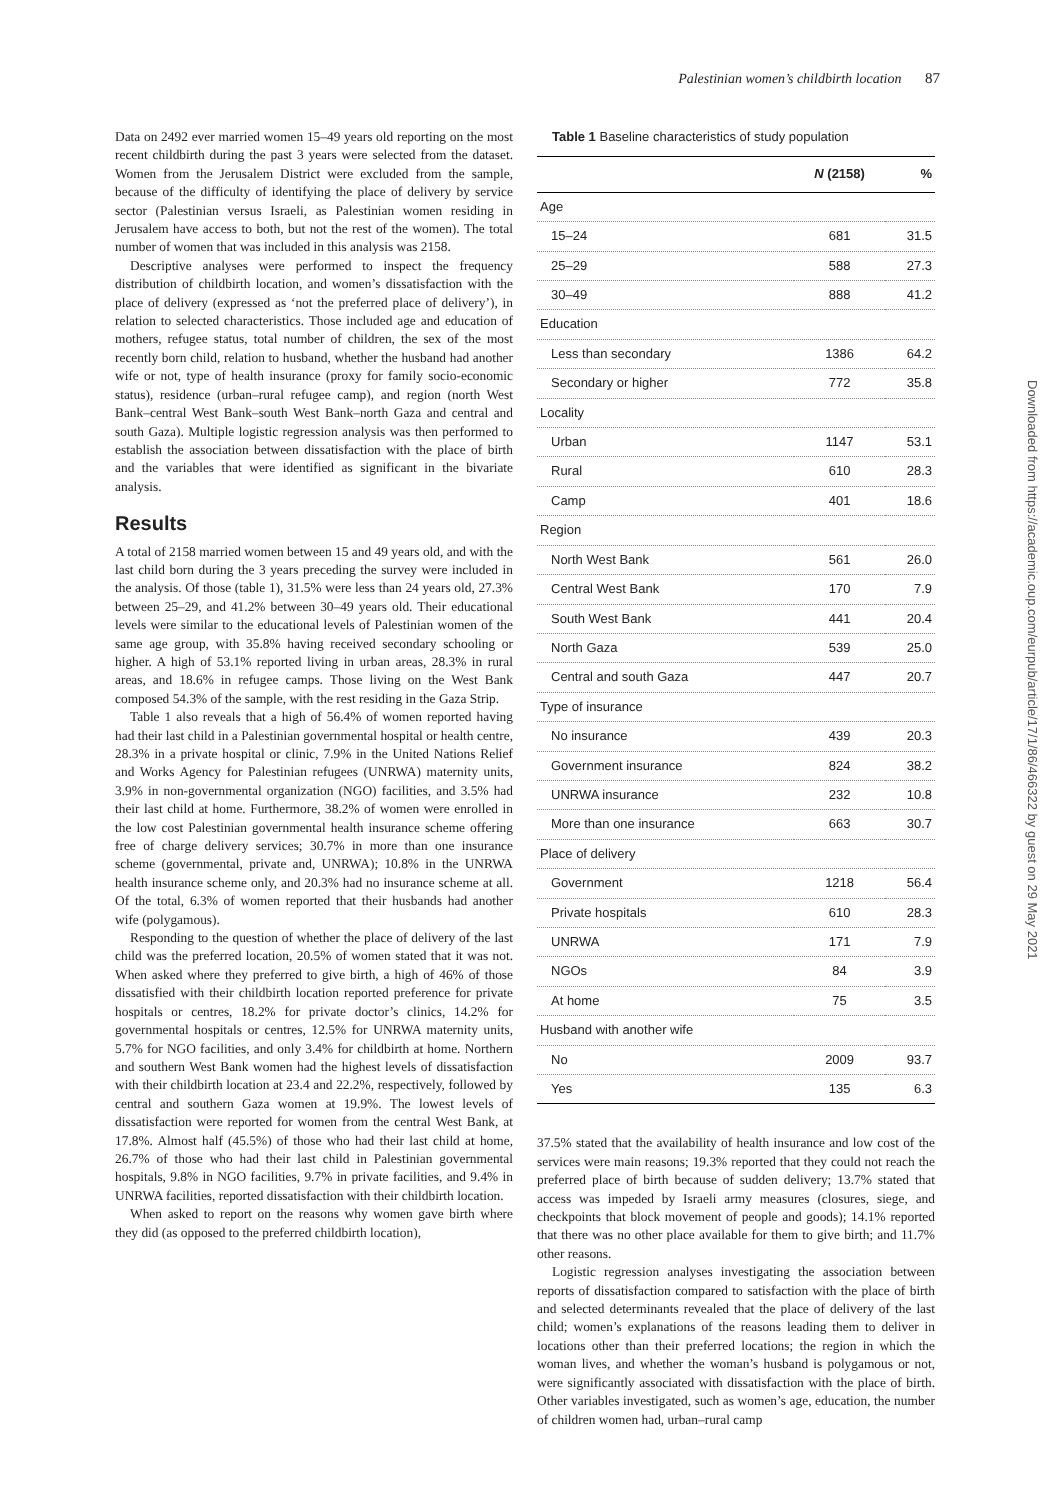Palestinian women’s childbirth location 87
Data on 2492 ever married women 15–49 years old reporting on the most recent childbirth during the past 3 years were selected from the dataset. Women from the Jerusalem District were excluded from the sample, because of the difficulty of identifying the place of delivery by service sector (Palestinian versus Israeli, as Palestinian women residing in Jerusalem have access to both, but not the rest of the women). The total number of women that was included in this analysis was 2158.
Descriptive analyses were performed to inspect the frequency distribution of childbirth location, and women’s dissatisfaction with the place of delivery (expressed as ‘not the preferred place of delivery’), in relation to selected characteristics. Those included age and education of mothers, refugee status, total number of children, the sex of the most recently born child, relation to husband, whether the husband had another wife or not, type of health insurance (proxy for family socio-economic status), residence (urban–rural refugee camp), and region (north West Bank–central West Bank–south West Bank–north Gaza and central and south Gaza). Multiple logistic regression analysis was then performed to establish the association between dissatisfaction with the place of birth and the variables that were identified as significant in the bivariate analysis.
Results
A total of 2158 married women between 15 and 49 years old, and with the last child born during the 3 years preceding the survey were included in the analysis. Of those (table 1), 31.5% were less than 24 years old, 27.3% between 25–29, and 41.2% between 30–49 years old. Their educational levels were similar to the educational levels of Palestinian women of the same age group, with 35.8% having received secondary schooling or higher. A high of 53.1% reported living in urban areas, 28.3% in rural areas, and 18.6% in refugee camps. Those living on the West Bank composed 54.3% of the sample, with the rest residing in the Gaza Strip.
Table 1 also reveals that a high of 56.4% of women reported having had their last child in a Palestinian governmental hospital or health centre, 28.3% in a private hospital or clinic, 7.9% in the United Nations Relief and Works Agency for Palestinian refugees (UNRWA) maternity units, 3.9% in non-governmental organization (NGO) facilities, and 3.5% had their last child at home. Furthermore, 38.2% of women were enrolled in the low cost Palestinian governmental health insurance scheme offering free of charge delivery services; 30.7% in more than one insurance scheme (governmental, private and, UNRWA); 10.8% in the UNRWA health insurance scheme only, and 20.3% had no insurance scheme at all. Of the total, 6.3% of women reported that their husbands had another wife (polygamous).
Responding to the question of whether the place of delivery of the last child was the preferred location, 20.5% of women stated that it was not. When asked where they preferred to give birth, a high of 46% of those dissatisfied with their childbirth location reported preference for private hospitals or centres, 18.2% for private doctor’s clinics, 14.2% for governmental hospitals or centres, 12.5% for UNRWA maternity units, 5.7% for NGO facilities, and only 3.4% for childbirth at home. Northern and southern West Bank women had the highest levels of dissatisfaction with their childbirth location at 23.4 and 22.2%, respectively, followed by central and southern Gaza women at 19.9%. The lowest levels of dissatisfaction were reported for women from the central West Bank, at 17.8%. Almost half (45.5%) of those who had their last child at home, 26.7% of those who had their last child in Palestinian governmental hospitals, 9.8% in NGO facilities, 9.7% in private facilities, and 9.4% in UNRWA facilities, reported dissatisfaction with their childbirth location.
When asked to report on the reasons why women gave birth where they did (as opposed to the preferred childbirth location),
Table 1 Baseline characteristics of study population
| | N (2158) | % |
| --- | --- | --- |
| Age | | |
| 15–24 | 681 | 31.5 |
| 25–29 | 588 | 27.3 |
| 30–49 | 888 | 41.2 |
| Education | | |
| Less than secondary | 1386 | 64.2 |
| Secondary or higher | 772 | 35.8 |
| Locality | | |
| Urban | 1147 | 53.1 |
| Rural | 610 | 28.3 |
| Camp | 401 | 18.6 |
| Region | | |
| North West Bank | 561 | 26.0 |
| Central West Bank | 170 | 7.9 |
| South West Bank | 441 | 20.4 |
| North Gaza | 539 | 25.0 |
| Central and south Gaza | 447 | 20.7 |
| Type of insurance | | |
| No insurance | 439 | 20.3 |
| Government insurance | 824 | 38.2 |
| UNRWA insurance | 232 | 10.8 |
| More than one insurance | 663 | 30.7 |
| Place of delivery | | |
| Government | 1218 | 56.4 |
| Private hospitals | 610 | 28.3 |
| UNRWA | 171 | 7.9 |
| NGOs | 84 | 3.9 |
| At home | 75 | 3.5 |
| Husband with another wife | | |
| No | 2009 | 93.7 |
| Yes | 135 | 6.3 |
37.5% stated that the availability of health insurance and low cost of the services were main reasons; 19.3% reported that they could not reach the preferred place of birth because of sudden delivery; 13.7% stated that access was impeded by Israeli army measures (closures, siege, and checkpoints that block movement of people and goods); 14.1% reported that there was no other place available for them to give birth; and 11.7% other reasons.
Logistic regression analyses investigating the association between reports of dissatisfaction compared to satisfaction with the place of birth and selected determinants revealed that the place of delivery of the last child; women’s explanations of the reasons leading them to deliver in locations other than their preferred locations; the region in which the woman lives, and whether the woman’s husband is polygamous or not, were significantly associated with dissatisfaction with the place of birth. Other variables investigated, such as women’s age, education, the number of children women had, urban–rural camp
Downloaded from https://academic.oup.com/eurpub/article/17/1/86/466322 by guest on 29 May 2021